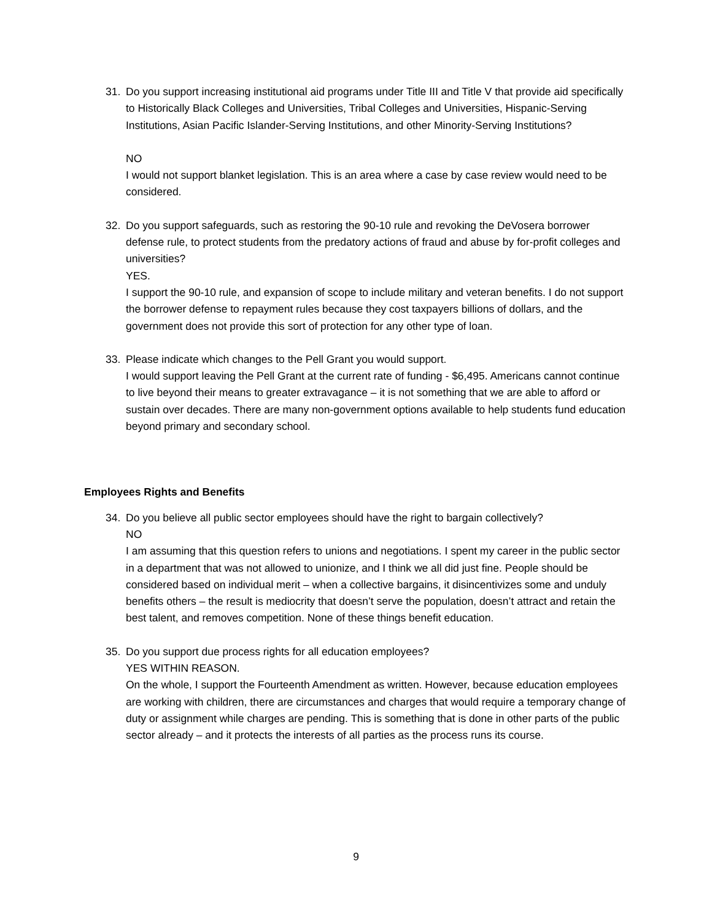31. Do you support increasing institutional aid programs under Title III and Title V that provide aid specifically to Historically Black Colleges and Universities, Tribal Colleges and Universities, Hispanic-Serving Institutions, Asian Pacific Islander-Serving Institutions, and other Minority-Serving Institutions?
NO
I would not support blanket legislation. This is an area where a case by case review would need to be considered.
32. Do you support safeguards, such as restoring the 90-10 rule and revoking the DeVosera borrower defense rule, to protect students from the predatory actions of fraud and abuse by for-profit colleges and universities?
YES.
I support the 90-10 rule, and expansion of scope to include military and veteran benefits. I do not support the borrower defense to repayment rules because they cost taxpayers billions of dollars, and the government does not provide this sort of protection for any other type of loan.
33. Please indicate which changes to the Pell Grant you would support.
I would support leaving the Pell Grant at the current rate of funding - $6,495. Americans cannot continue to live beyond their means to greater extravagance – it is not something that we are able to afford or sustain over decades. There are many non-government options available to help students fund education beyond primary and secondary school.
Employees Rights and Benefits
34. Do you believe all public sector employees should have the right to bargain collectively?
NO
I am assuming that this question refers to unions and negotiations. I spent my career in the public sector in a department that was not allowed to unionize, and I think we all did just fine. People should be considered based on individual merit – when a collective bargains, it disincentivizes some and unduly benefits others – the result is mediocrity that doesn’t serve the population, doesn’t attract and retain the best talent, and removes competition. None of these things benefit education.
35. Do you support due process rights for all education employees?
YES WITHIN REASON.
On the whole, I support the Fourteenth Amendment as written. However, because education employees are working with children, there are circumstances and charges that would require a temporary change of duty or assignment while charges are pending. This is something that is done in other parts of the public sector already – and it protects the interests of all parties as the process runs its course.
9